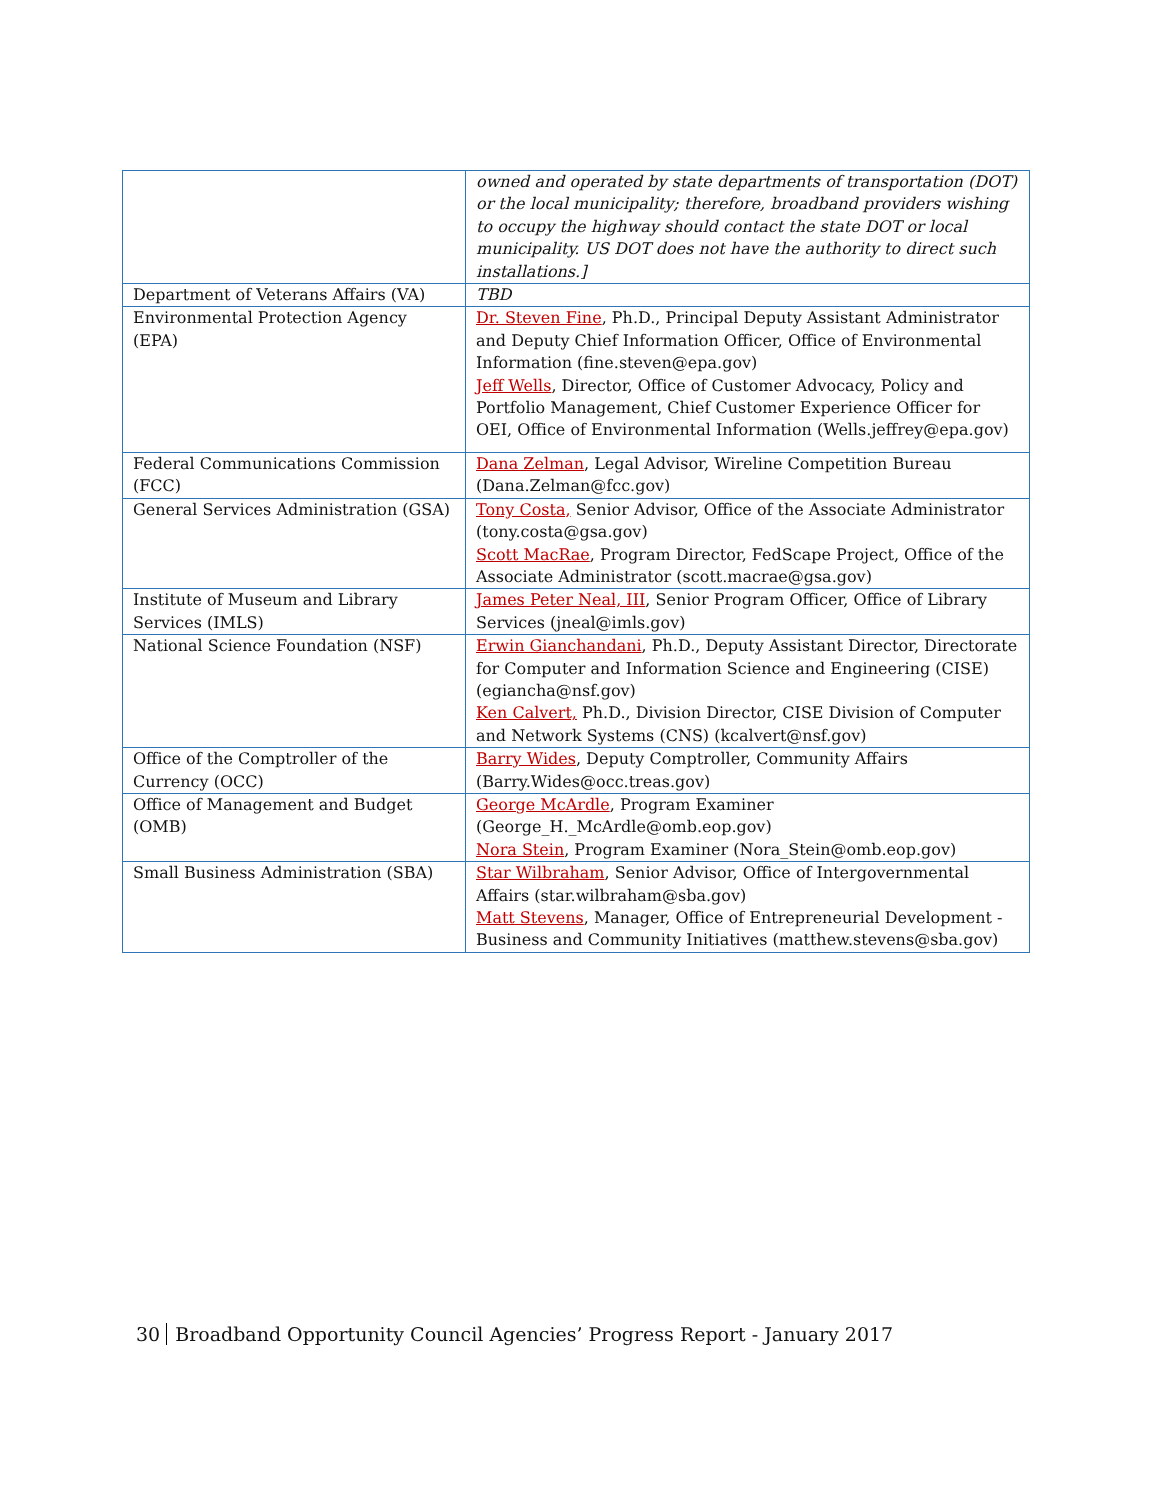| | owned and operated by state departments of transportation (DOT) or the local municipality; therefore, broadband providers wishing to occupy the highway should contact the state DOT or local municipality. US DOT does not have the authority to direct such installations.] |
| Department of Veterans Affairs (VA) | TBD |
| Environmental Protection Agency (EPA) | Dr. Steven Fine , Ph.D., Principal Deputy Assistant Administrator and Deputy Chief Information Officer, Office of Environmental Information (fine.steven@epa.gov) Jeff Wells , Director, Office of Customer Advocacy, Policy and Portfolio Management, Chief Customer Experience Officer for OEI, Office of Environmental Information (Wells.jeffrey@epa.gov) |
| Federal Communications Commission (FCC) | Dana Zelman , Legal Advisor, Wireline Competition Bureau (Dana.Zelman@fcc.gov) |
| General Services Administration (GSA) | Tony Costa, Senior Advisor, Office of the Associate Administrator (tony.costa@gsa.gov) Scott MacRae , Program Director, FedScape Project, Office of the Associate Administrator (scott.macrae@gsa.gov) |
| Institute of Museum and Library Services (IMLS) | James Peter Neal, III , Senior Program Officer, Office of Library Services (jneal@imls.gov) |
| National Science Foundation (NSF) | Erwin Gianchandani , Ph.D., Deputy Assistant Director, Directorate for Computer and Information Science and Engineering (CISE) (egiancha@nsf.gov) Ken Calvert, Ph.D., Division Director, CISE Division of Computer and Network Systems (CNS) (kcalvert@nsf.gov) |
| Office of the Comptroller of the Currency (OCC) | Barry Wides , Deputy Comptroller, Community Affairs (Barry.Wides@occ.treas.gov) |
| Office of Management and Budget (OMB) | George McArdle , Program Examiner (George_H._McArdle@omb.eop.gov) Nora Stein , Program Examiner (Nora_Stein@omb.eop.gov) |
| Small Business Administration (SBA) | Star Wilbraham , Senior Advisor, Office of Intergovernmental Affairs (star.wilbraham@sba.gov) Matt Stevens , Manager, Office of Entrepreneurial Development - Business and Community Initiatives (matthew.stevens@sba.gov) |
30 Broadband Opportunity Council Agencies’ Progress Report - January 2017